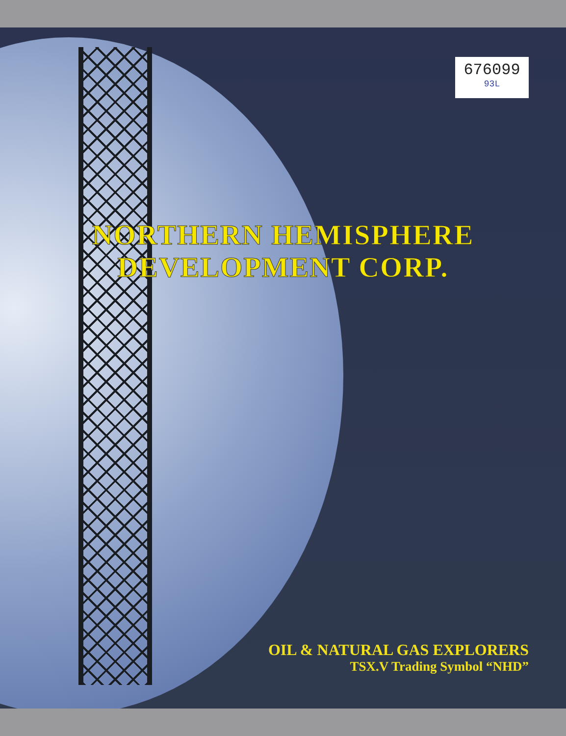676099
93L
NORTHERN HEMISPHERE
DEVELOPMENT CORP.
OIL & NATURAL GAS EXPLORERS
TSX.V Trading Symbol “NHD”